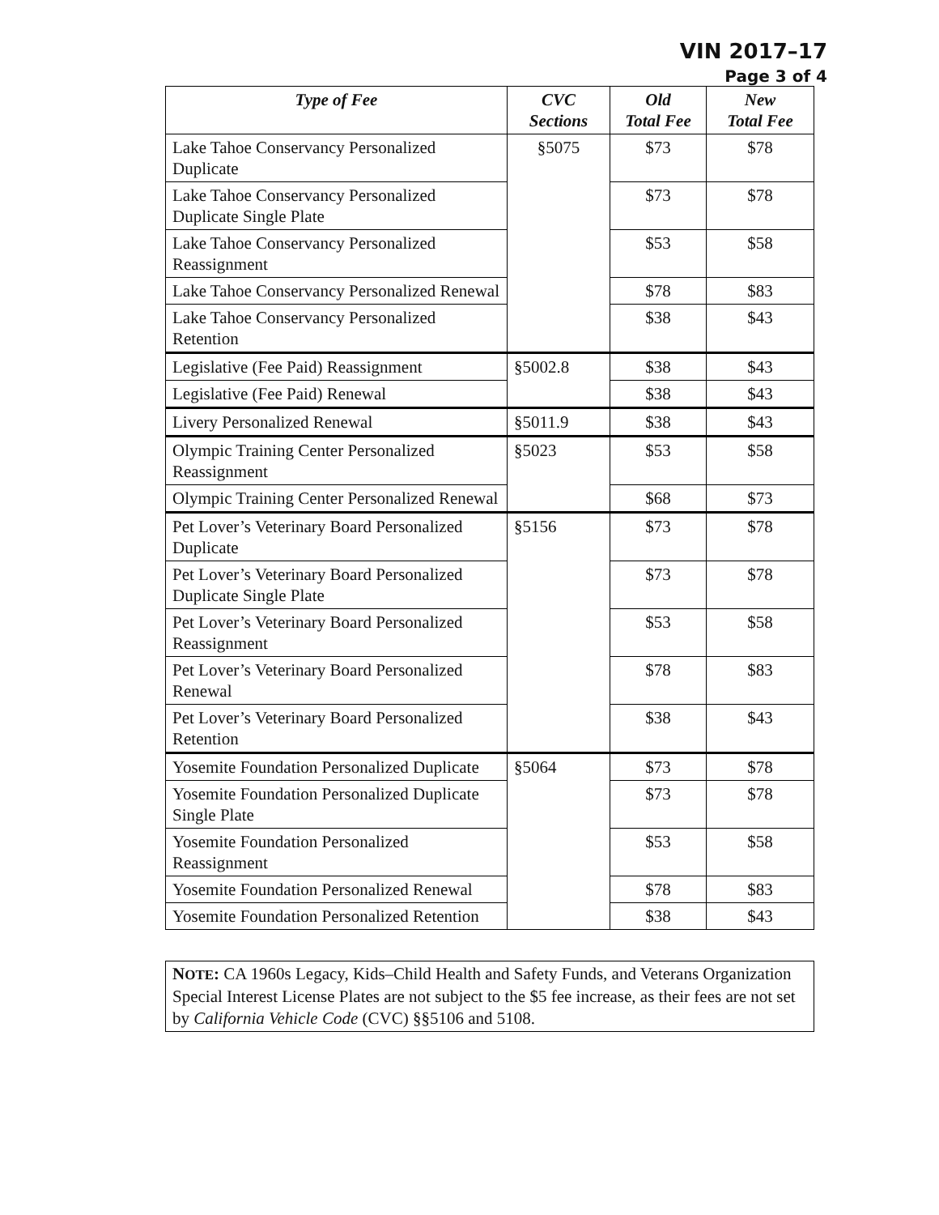VIN 2017–17
Page 3 of 4
| Type of Fee | CVC Sections | Old Total Fee | New Total Fee |
| --- | --- | --- | --- |
| Lake Tahoe Conservancy Personalized Duplicate | §5075 | $73 | $78 |
| Lake Tahoe Conservancy Personalized Duplicate Single Plate | | $73 | $78 |
| Lake Tahoe Conservancy Personalized Reassignment | | $53 | $58 |
| Lake Tahoe Conservancy Personalized Renewal | | $78 | $83 |
| Lake Tahoe Conservancy Personalized Retention | | $38 | $43 |
| Legislative (Fee Paid) Reassignment | §5002.8 | $38 | $43 |
| Legislative (Fee Paid) Renewal | | $38 | $43 |
| Livery Personalized Renewal | §5011.9 | $38 | $43 |
| Olympic Training Center Personalized Reassignment | §5023 | $53 | $58 |
| Olympic Training Center Personalized Renewal | | $68 | $73 |
| Pet Lover’s Veterinary Board Personalized Duplicate | §5156 | $73 | $78 |
| Pet Lover’s Veterinary Board Personalized Duplicate Single Plate | | $73 | $78 |
| Pet Lover’s Veterinary Board Personalized Reassignment | | $53 | $58 |
| Pet Lover’s Veterinary Board Personalized Renewal | | $78 | $83 |
| Pet Lover’s Veterinary Board Personalized Retention | | $38 | $43 |
| Yosemite Foundation Personalized Duplicate | §5064 | $73 | $78 |
| Yosemite Foundation Personalized Duplicate Single Plate | | $73 | $78 |
| Yosemite Foundation Personalized Reassignment | | $53 | $58 |
| Yosemite Foundation Personalized Renewal | | $78 | $83 |
| Yosemite Foundation Personalized Retention | | $38 | $43 |
NOTE: CA 1960s Legacy, Kids–Child Health and Safety Funds, and Veterans Organization Special Interest License Plates are not subject to the $5 fee increase, as their fees are not set by California Vehicle Code (CVC) §§5106 and 5108.